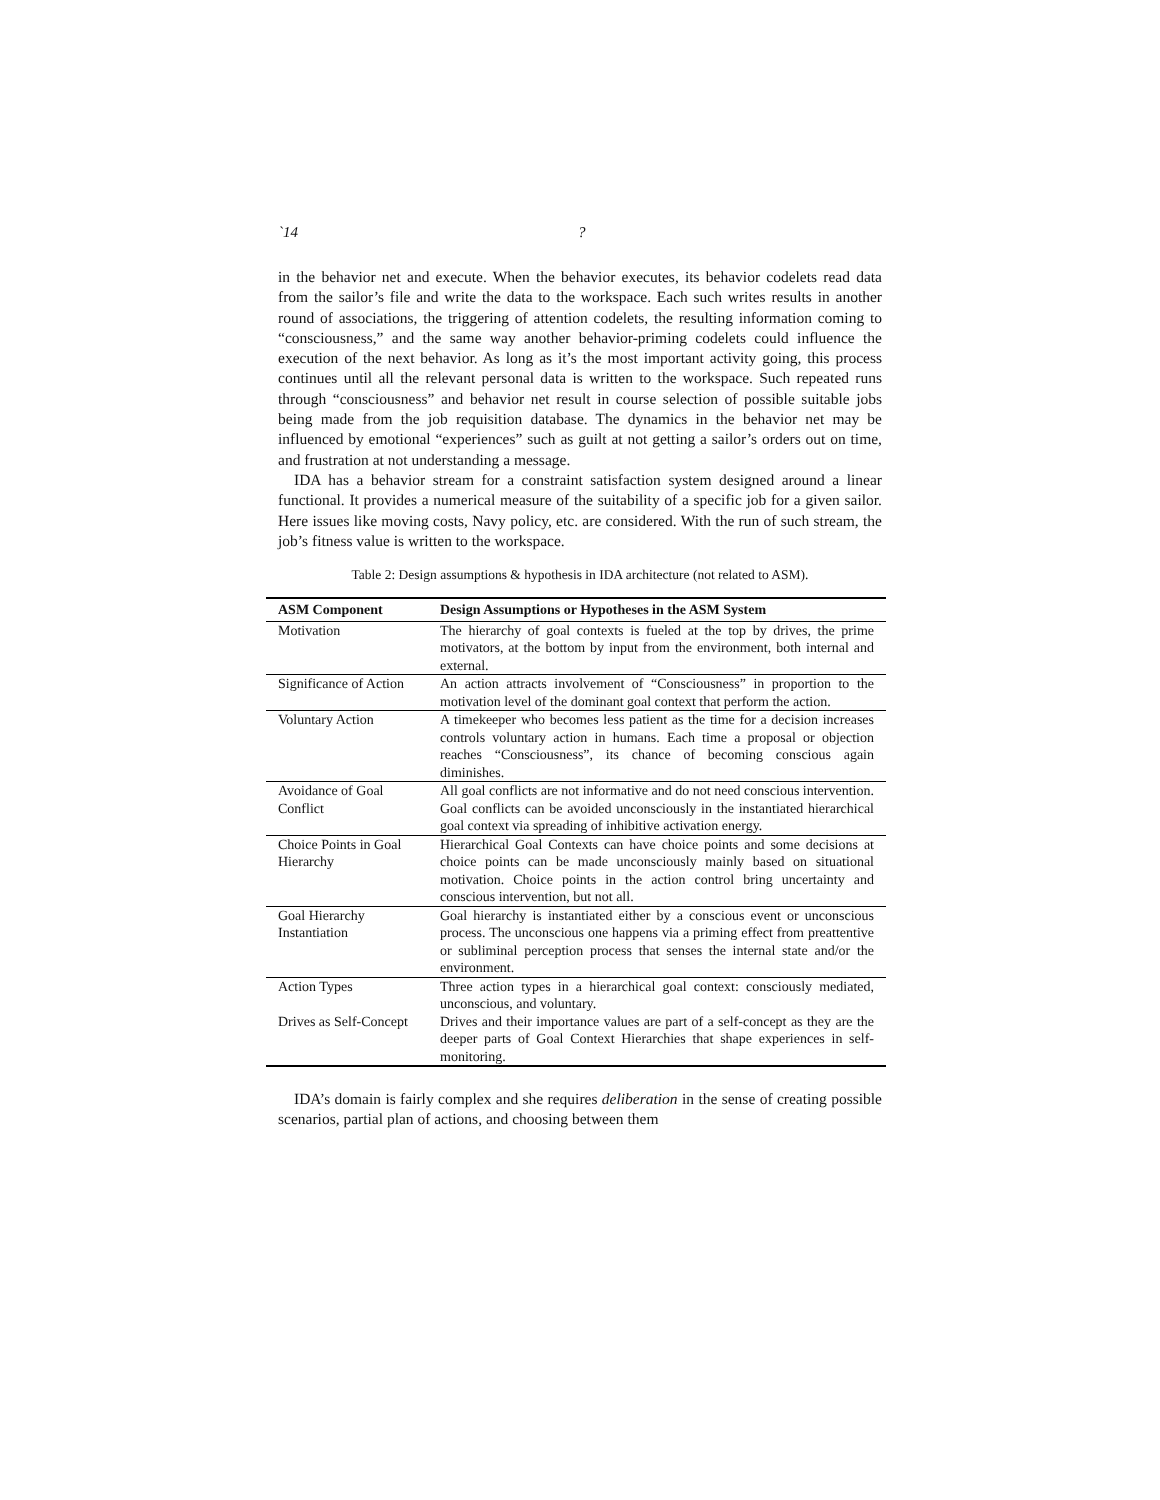`14?
in the behavior net and execute. When the behavior executes, its behavior codelets read data from the sailor’s file and write the data to the workspace. Each such writes results in another round of associations, the triggering of attention codelets, the resulting information coming to “consciousness,” and the same way another behavior-priming codelets could influence the execution of the next behavior. As long as it’s the most important activity going, this process continues until all the relevant personal data is written to the workspace. Such repeated runs through “consciousness” and behavior net result in course selection of possible suitable jobs being made from the job requisition database. The dynamics in the behavior net may be influenced by emotional “experiences” such as guilt at not getting a sailor’s orders out on time, and frustration at not understanding a message.
IDA has a behavior stream for a constraint satisfaction system designed around a linear functional. It provides a numerical measure of the suitability of a specific job for a given sailor. Here issues like moving costs, Navy policy, etc. are considered. With the run of such stream, the job’s fitness value is written to the workspace.
Table 2: Design assumptions & hypothesis in IDA architecture (not related to ASM).
| ASM Component | Design Assumptions or Hypotheses in the ASM System |
| --- | --- |
| Motivation | The hierarchy of goal contexts is fueled at the top by drives, the prime motivators, at the bottom by input from the environment, both internal and external. |
| Significance of Action | An action attracts involvement of “Consciousness” in proportion to the motivation level of the dominant goal context that perform the action. |
| Voluntary Action | A timekeeper who becomes less patient as the time for a decision increases controls voluntary action in humans. Each time a proposal or objection reaches “Consciousness”, its chance of becoming conscious again diminishes. |
| Avoidance of Goal Conflict | All goal conflicts are not informative and do not need conscious intervention. Goal conflicts can be avoided unconsciously in the instantiated hierarchical goal context via spreading of inhibitive activation energy. |
| Choice Points in Goal Hierarchy | Hierarchical Goal Contexts can have choice points and some decisions at choice points can be made unconsciously mainly based on situational motivation. Choice points in the action control bring uncertainty and conscious intervention, but not all. |
| Goal Hierarchy Instantiation | Goal hierarchy is instantiated either by a conscious event or unconscious process. The unconscious one happens via a priming effect from preattentive or subliminal perception process that senses the internal state and/or the environment. |
| Action Types | Three action types in a hierarchical goal context: consciously mediated, unconscious, and voluntary. |
| Drives as Self-Concept | Drives and their importance values are part of a self-concept as they are the deeper parts of Goal Context Hierarchies that shape experiences in self-monitoring. |
IDA’s domain is fairly complex and she requires deliberation in the sense of creating possible scenarios, partial plan of actions, and choosing between them